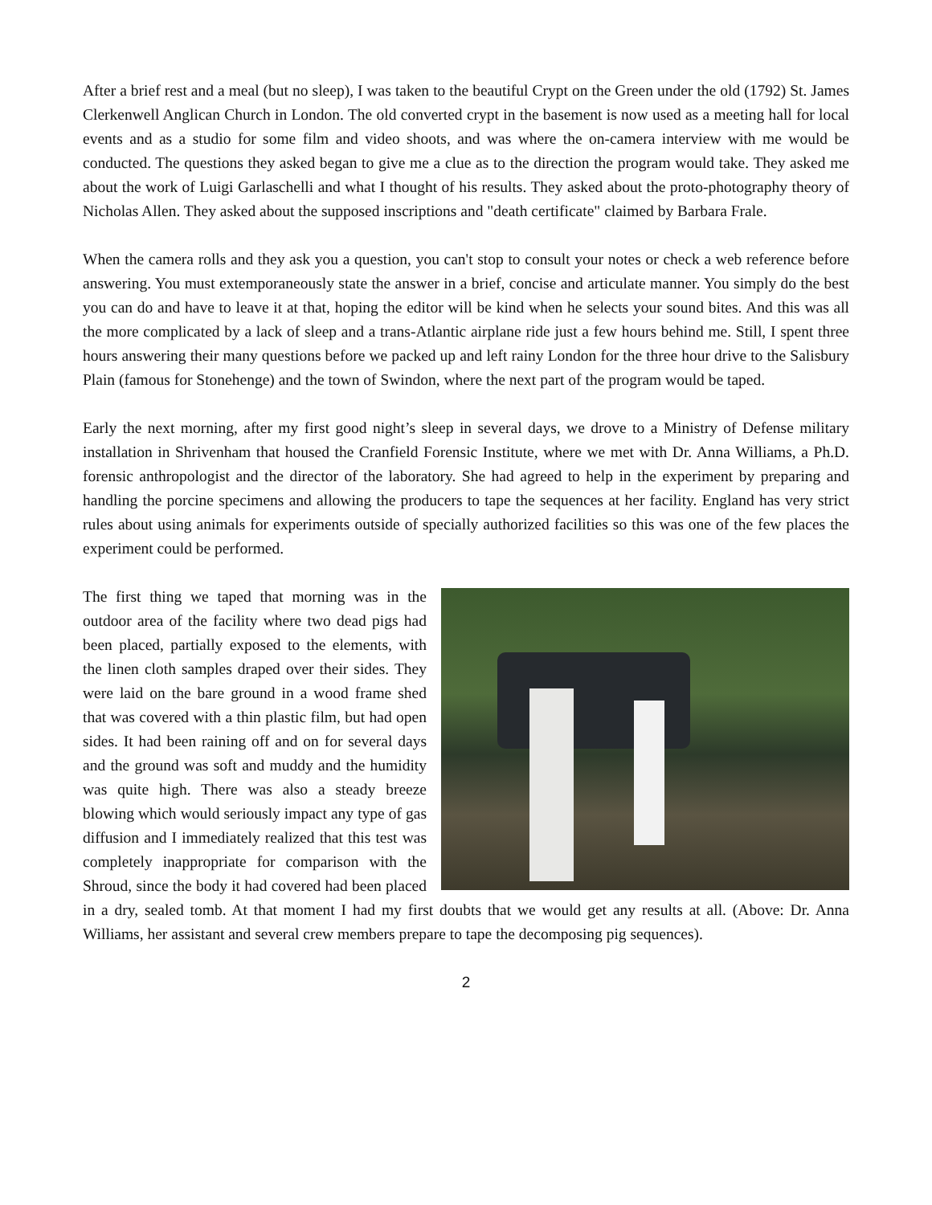After a brief rest and a meal (but no sleep), I was taken to the beautiful Crypt on the Green under the old (1792) St. James Clerkenwell Anglican Church in London. The old converted crypt in the basement is now used as a meeting hall for local events and as a studio for some film and video shoots, and was where the on-camera interview with me would be conducted. The questions they asked began to give me a clue as to the direction the program would take. They asked me about the work of Luigi Garlaschelli and what I thought of his results. They asked about the proto-photography theory of Nicholas Allen. They asked about the supposed inscriptions and "death certificate" claimed by Barbara Frale.
When the camera rolls and they ask you a question, you can't stop to consult your notes or check a web reference before answering. You must extemporaneously state the answer in a brief, concise and articulate manner. You simply do the best you can do and have to leave it at that, hoping the editor will be kind when he selects your sound bites. And this was all the more complicated by a lack of sleep and a trans-Atlantic airplane ride just a few hours behind me. Still, I spent three hours answering their many questions before we packed up and left rainy London for the three hour drive to the Salisbury Plain (famous for Stonehenge) and the town of Swindon, where the next part of the program would be taped.
Early the next morning, after my first good night’s sleep in several days, we drove to a Ministry of Defense military installation in Shrivenham that housed the Cranfield Forensic Institute, where we met with Dr. Anna Williams, a Ph.D. forensic anthropologist and the director of the laboratory. She had agreed to help in the experiment by preparing and handling the porcine specimens and allowing the producers to tape the sequences at her facility. England has very strict rules about using animals for experiments outside of specially authorized facilities so this was one of the few places the experiment could be performed.
The first thing we taped that morning was in the outdoor area of the facility where two dead pigs had been placed, partially exposed to the elements, with the linen cloth samples draped over their sides. They were laid on the bare ground in a wood frame shed that was covered with a thin plastic film, but had open sides. It had been raining off and on for several days and the ground was soft and muddy and the humidity was quite high. There was also a steady breeze blowing which would seriously impact any type of gas diffusion and I immediately realized that this test was completely inappropriate for comparison with the Shroud, since the body it had covered had been placed in a dry, sealed tomb. At that moment I had my first doubts that we would get any results at all. (Above: Dr. Anna Williams, her assistant and several crew members prepare to tape the decomposing pig sequences).
2